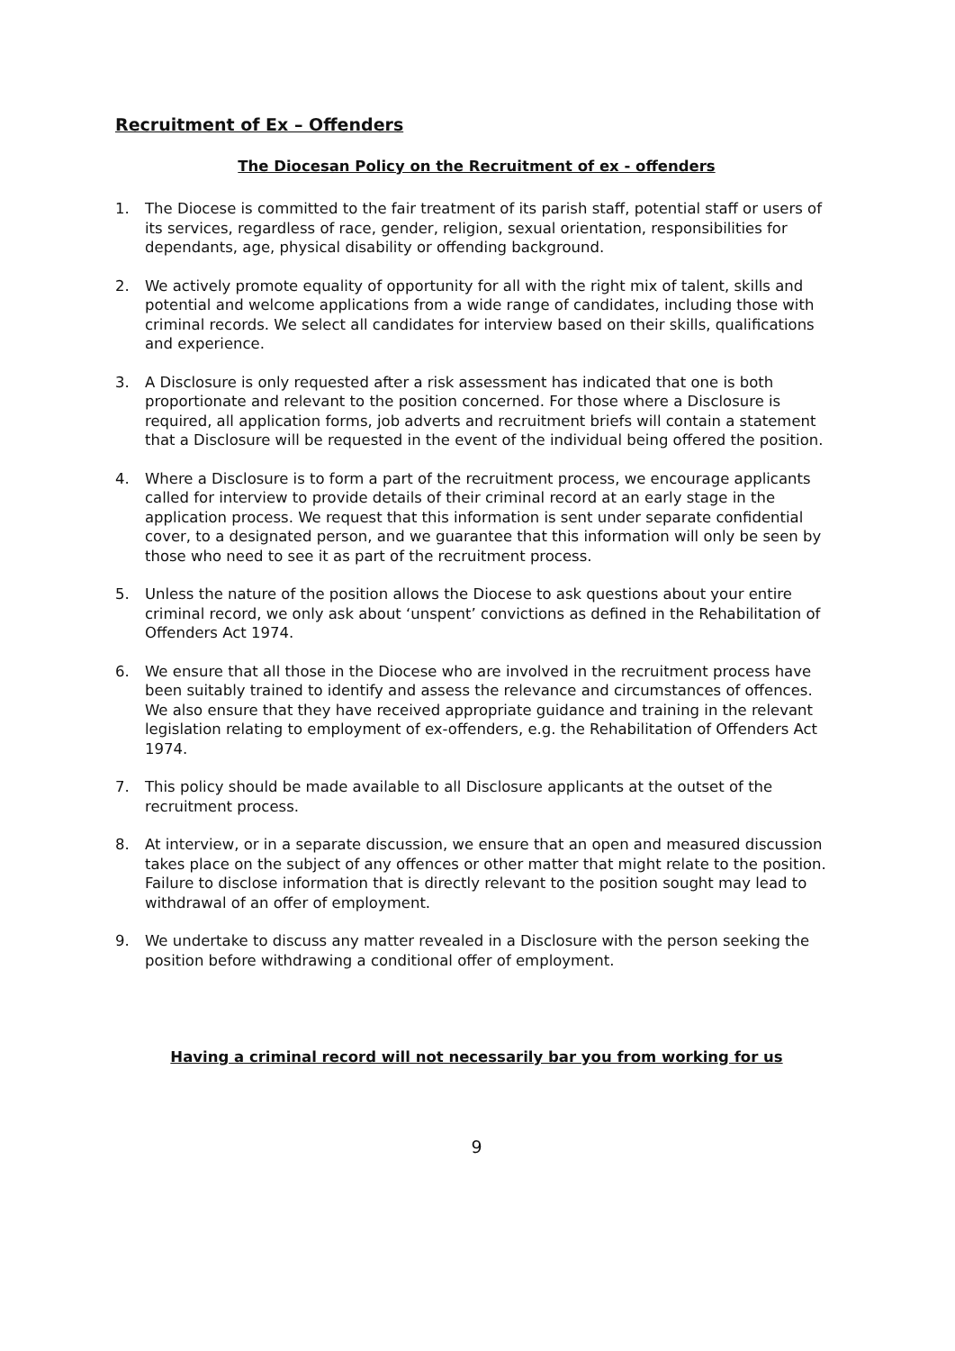Recruitment of Ex – Offenders
The Diocesan Policy on the Recruitment of ex - offenders
1. The Diocese is committed to the fair treatment of its parish staff, potential staff or users of its services, regardless of race, gender, religion, sexual orientation, responsibilities for dependants, age, physical disability or offending background.
2. We actively promote equality of opportunity for all with the right mix of talent, skills and potential and welcome applications from a wide range of candidates, including those with criminal records. We select all candidates for interview based on their skills, qualifications and experience.
3. A Disclosure is only requested after a risk assessment has indicated that one is both proportionate and relevant to the position concerned. For those where a Disclosure is required, all application forms, job adverts and recruitment briefs will contain a statement that a Disclosure will be requested in the event of the individual being offered the position.
4. Where a Disclosure is to form a part of the recruitment process, we encourage applicants called for interview to provide details of their criminal record at an early stage in the application process. We request that this information is sent under separate confidential cover, to a designated person, and we guarantee that this information will only be seen by those who need to see it as part of the recruitment process.
5. Unless the nature of the position allows the Diocese to ask questions about your entire criminal record, we only ask about ‘unspent’ convictions as defined in the Rehabilitation of Offenders Act 1974.
6. We ensure that all those in the Diocese who are involved in the recruitment process have been suitably trained to identify and assess the relevance and circumstances of offences. We also ensure that they have received appropriate guidance and training in the relevant legislation relating to employment of ex-offenders, e.g. the Rehabilitation of Offenders Act 1974.
7. This policy should be made available to all Disclosure applicants at the outset of the recruitment process.
8. At interview, or in a separate discussion, we ensure that an open and measured discussion takes place on the subject of any offences or other matter that might relate to the position. Failure to disclose information that is directly relevant to the position sought may lead to withdrawal of an offer of employment.
9. We undertake to discuss any matter revealed in a Disclosure with the person seeking the position before withdrawing a conditional offer of employment.
Having a criminal record will not necessarily bar you from working for us
9